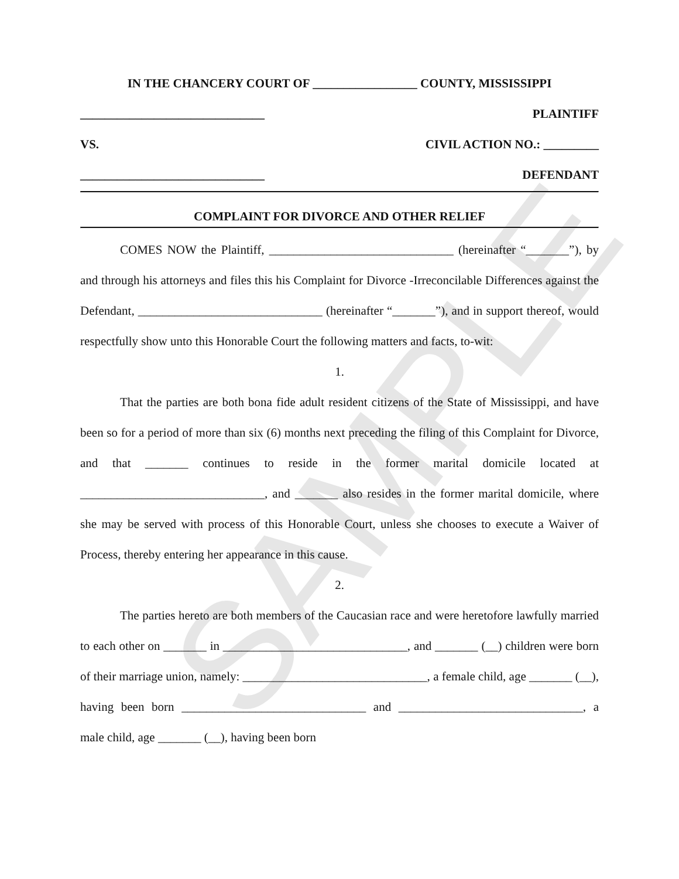SAMPLE
IN THE CHANCERY COURT OF _________________ COUNTY, MISSISSIPPI
______________________________ PLAINTIFF
VS. CIVIL ACTION NO.: _________
______________________________ DEFENDANT
COMPLAINT FOR DIVORCE AND OTHER RELIEF
COMES NOW the Plaintiff, ______________________________ (hereinafter “_______”), by and through his attorneys and files this his Complaint for Divorce -Irreconcilable Differences against the Defendant, ______________________________ (hereinafter “_______”), and in support thereof, would respectfully show unto this Honorable Court the following matters and facts, to-wit:
1.
That the parties are both bona fide adult resident citizens of the State of Mississippi, and have been so for a period of more than six (6) months next preceding the filing of this Complaint for Divorce, and that _______ continues to reside in the former marital domicile located at ______________________________, and _______ also resides in the former marital domicile, where she may be served with process of this Honorable Court, unless she chooses to execute a Waiver of Process, thereby entering her appearance in this cause.
2.
The parties hereto are both members of the Caucasian race and were heretofore lawfully married to each other on _______ in ______________________________, and _______ (__) children were born of their marriage union, namely: ______________________________, a female child, age _______ (__), having been born ______________________________ and ______________________________, a male child, age _______ (__), having been born